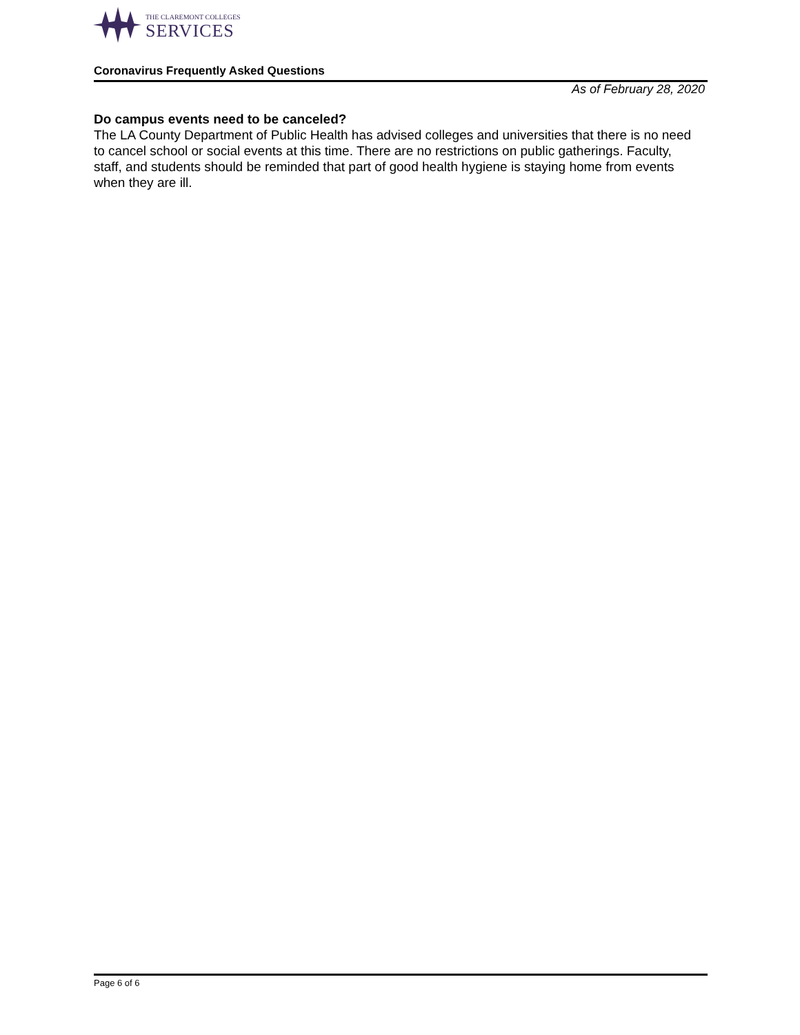THE CLAREMONT COLLEGES
SERVICES
Coronavirus Frequently Asked Questions
As of February 28, 2020
Do campus events need to be canceled?
The LA County Department of Public Health has advised colleges and universities that there is no need to cancel school or social events at this time. There are no restrictions on public gatherings. Faculty, staff, and students should be reminded that part of good health hygiene is staying home from events when they are ill.
Page 6 of 6